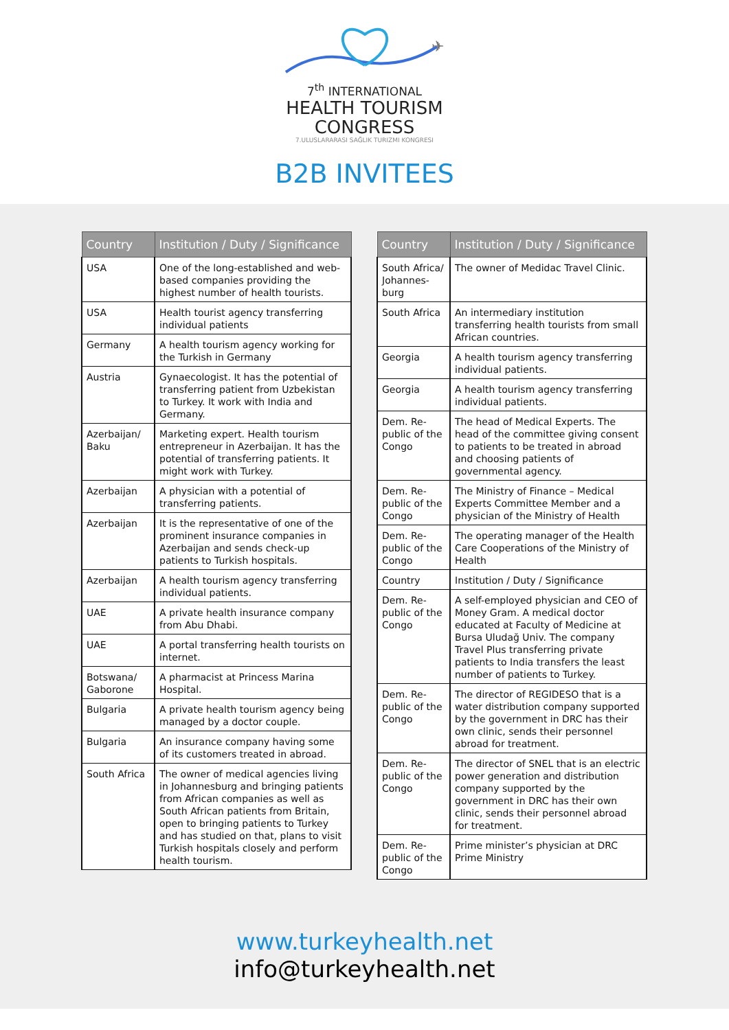✈
7<sup>th</sup> INTERNATIONAL
HEALTH TOURISM
CONGRESS
7.ULUSLARARASI SAĞLIK TURIZMI KONGRESI
B2B INVITEES
| Country | Institution / Duty / Significance |
| --- | --- |
| USA | One of the long-established and web-based companies providing the highest number of health tourists. |
| USA | Health tourist agency transferring individual patients |
| Germany | A health tourism agency working for the Turkish in Germany |
| Austria | Gynaecologist. It has the potential of transferring patient from Uzbekistan to Turkey. It work with India and Germany. |
| Azerbaijan/ Baku | Marketing expert. Health tourism entrepreneur in Azerbaijan. It has the potential of transferring patients. It might work with Turkey. |
| Azerbaijan | A physician with a potential of transferring patients. |
| Azerbaijan | It is the representative of one of the prominent insurance companies in Azerbaijan and sends check-up patients to Turkish hospitals. |
| Azerbaijan | A health tourism agency transferring individual patients. |
| UAE | A private health insurance company from Abu Dhabi. |
| UAE | A portal transferring health tourists on internet. |
| Botswana/ Gaborone | A pharmacist at Princess Marina Hospital. |
| Bulgaria | A private health tourism agency being managed by a doctor couple. |
| Bulgaria | An insurance company having some of its customers treated in abroad. |
| South Africa | The owner of medical agencies living in Johannesburg and bringing patients from African companies as well as South African patients from Britain, open to bringing patients to Turkey and has studied on that, plans to visit Turkish hospitals closely and perform health tourism. |
| Country | Institution / Duty / Significance |
| --- | --- |
| South Africa/ Johannes-burg | The owner of Medidac Travel Clinic. |
| South Africa | An intermediary institution transferring health tourists from small African countries. |
| Georgia | A health tourism agency transferring individual patients. |
| Georgia | A health tourism agency transferring individual patients. |
| Dem. Re-public of the Congo | The head of Medical Experts. The head of the committee giving consent to patients to be treated in abroad and choosing patients of governmental agency. |
| Dem. Re-public of the Congo | The Ministry of Finance – Medical Experts Committee Member and a physician of the Ministry of Health |
| Dem. Re-public of the Congo | The operating manager of the Health Care Cooperations of the Ministry of Health |
| Country | Institution / Duty / Significance |
| Dem. Re-public of the Congo | A self-employed physician and CEO of Money Gram. A medical doctor educated at Faculty of Medicine at Bursa Uludağ Univ. The company Travel Plus transferring private patients to India transfers the least number of patients to Turkey. |
| Dem. Re-public of the Congo | The director of REGIDESO that is a water distribution company supported by the government in DRC has their own clinic, sends their personnel abroad for treatment. |
| Dem. Re-public of the Congo | The director of SNEL that is an electric power generation and distribution company supported by the government in DRC has their own clinic, sends their personnel abroad for treatment. |
| Dem. Re-public of the Congo | Prime minister’s physician at DRC Prime Ministry |
www.turkeyhealth.net
info@turkeyhealth.net